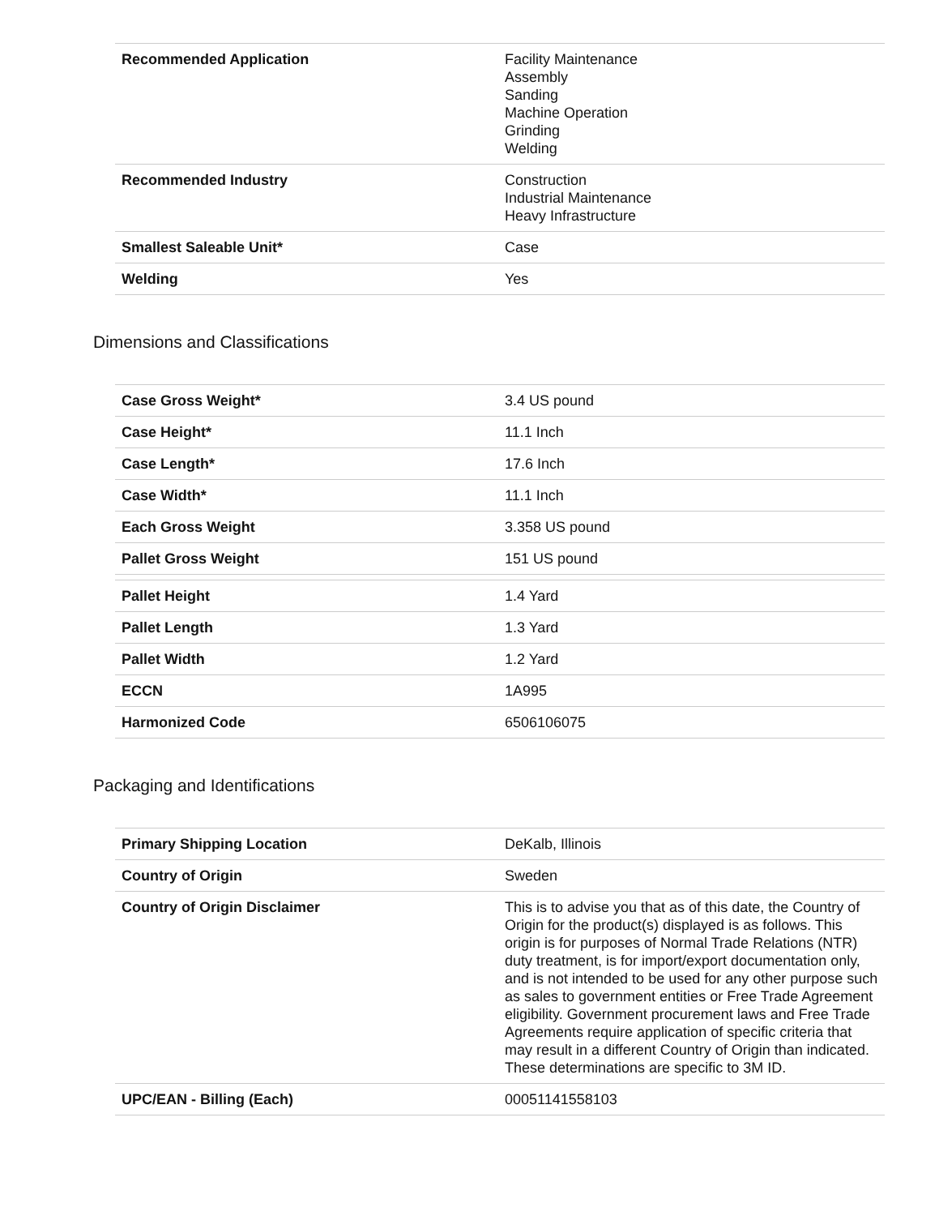| Recommended Application | Facility Maintenance Assembly Sanding Machine Operation Grinding Welding |
| Recommended Industry | Construction Industrial Maintenance Heavy Infrastructure |
| Smallest Saleable Unit* | Case |
| Welding | Yes |
Dimensions and Classifications
| Case Gross Weight* | 3.4 US pound |
| Case Height* | 11.1 Inch |
| Case Length* | 17.6 Inch |
| Case Width* | 11.1 Inch |
| Each Gross Weight | 3.358 US pound |
| Pallet Gross Weight | 151 US pound |
| Pallet Height | 1.4 Yard |
| Pallet Length | 1.3 Yard |
| Pallet Width | 1.2 Yard |
| ECCN | 1A995 |
| Harmonized Code | 6506106075 |
Packaging and Identifications
| Primary Shipping Location | DeKalb, Illinois |
| Country of Origin | Sweden |
| Country of Origin Disclaimer | This is to advise you that as of this date, the Country of Origin for the product(s) displayed is as follows. This origin is for purposes of Normal Trade Relations (NTR) duty treatment, is for import/export documentation only, and is not intended to be used for any other purpose such as sales to government entities or Free Trade Agreement eligibility. Government procurement laws and Free Trade Agreements require application of specific criteria that may result in a different Country of Origin than indicated. These determinations are specific to 3M ID. |
| UPC/EAN - Billing (Each) | 00051141558103 |